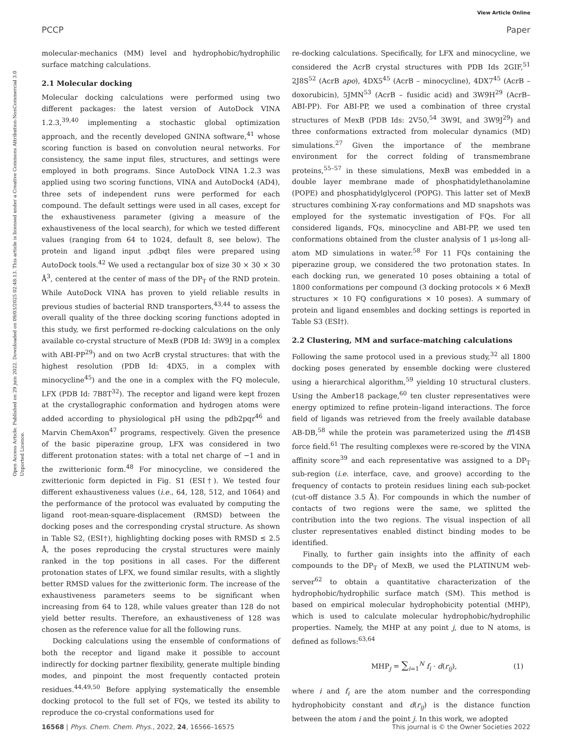View Article Online
PCCP Paper
Open Access Article. Published on 29 juin 2022. Downloaded on 09/03/2025 02:48:13. This article is licensed under a Creative Commons Attribution-NonCommercial 3.0 Unported Licence.
molecular-mechanics (MM) level and hydrophobic/hydrophilic surface matching calculations.
2.1 Molecular docking
Molecular docking calculations were performed using two different packages: the latest version of AutoDock VINA 1.2.3,<sup>39,40</sup> implementing a stochastic global optimization approach, and the recently developed GNINA software,<sup>41</sup> whose scoring function is based on convolution neural networks. For consistency, the same input files, structures, and settings were employed in both programs. Since AutoDock VINA 1.2.3 was applied using two scoring functions, VINA and AutoDock4 (AD4), three sets of independent runs were performed for each compound. The default settings were used in all cases, except for the exhaustiveness parameter (giving a measure of the exhaustiveness of the local search), for which we tested different values (ranging from 64 to 1024, default 8, see below). The protein and ligand input .pdbqt files were prepared using AutoDock tools.<sup>42</sup> We used a rectangular box of size 30 × 30 × 30 Å<sup>3</sup>, centered at the center of mass of the DP<sub>T</sub> of the RND protein. While AutoDock VINA has proven to yield reliable results in previous studies of bacterial RND transporters,<sup>43,44</sup> to assess the overall quality of the three docking scoring functions adopted in this study, we first performed re-docking calculations on the only available co-crystal structure of MexB (PDB Id: 3W9J in a complex with ABI-PP<sup>29</sup>) and on two AcrB crystal structures: that with the highest resolution (PDB Id: 4DX5, in a complex with minocycline<sup>45</sup>) and the one in a complex with the FQ molecule, LFX (PDB Id: 7B8T<sup>32</sup>). The receptor and ligand were kept frozen at the crystallographic conformation and hydrogen atoms were added according to physiological pH using the pdb2pqr<sup>46</sup> and Marvin ChemAxon<sup>47</sup> programs, respectively. Given the presence of the basic piperazine group, LFX was considered in two different protonation states: with a total net charge of −1 and in the zwitterionic form.<sup>48</sup> For minocycline, we considered the zwitterionic form depicted in Fig. S1 (ESI†). We tested four different exhaustiveness values (i.e., 64, 128, 512, and 1064) and the performance of the protocol was evaluated by computing the ligand root-mean-square-displacement (RMSD) between the docking poses and the corresponding crystal structure. As shown in Table S2, (ESI†), highlighting docking poses with RMSD ≤ 2.5 Å, the poses reproducing the crystal structures were mainly ranked in the top positions in all cases. For the different protonation states of LFX, we found similar results, with a slightly better RMSD values for the zwitterionic form. The increase of the exhaustiveness parameters seems to be significant when increasing from 64 to 128, while values greater than 128 do not yield better results. Therefore, an exhaustiveness of 128 was chosen as the reference value for all the following runs.
Docking calculations using the ensemble of conformations of both the receptor and ligand make it possible to account indirectly for docking partner flexibility, generate multiple binding modes, and pinpoint the most frequently contacted protein residues.<sup>44,49,50</sup> Before applying systematically the ensemble docking protocol to the full set of FQs, we tested its ability to reproduce the co-crystal conformations used for
re-docking calculations. Specifically, for LFX and minocycline, we considered the AcrB crystal structures with PDB Ids 2GIF,<sup>51</sup> 2J8S<sup>52</sup> (AcrB apo), 4DX5<sup>45</sup> (AcrB – minocycline), 4DX7<sup>45</sup> (AcrB – doxorubicin), 5JMN<sup>53</sup> (AcrB – fusidic acid) and 3W9H<sup>29</sup> (AcrB–ABI-PP). For ABI-PP, we used a combination of three crystal structures of MexB (PDB Ids: 2V50,<sup>54</sup> 3W9I, and 3W9J<sup>29</sup>) and three conformations extracted from molecular dynamics (MD) simulations.<sup>27</sup> Given the importance of the membrane environment for the correct folding of transmembrane proteins,<sup>55–57</sup> in these simulations, MexB was embedded in a double layer membrane made of phosphatidylethanolamine (POPE) and phosphatidylglycerol (POPG). This latter set of MexB structures combining X-ray conformations and MD snapshots was employed for the systematic investigation of FQs. For all considered ligands, FQs, minocycline and ABI-PP, we used ten conformations obtained from the cluster analysis of 1 μs-long all-atom MD simulations in water.<sup>58</sup> For 11 FQs containing the piperazine group, we considered the two protonation states. In each docking run, we generated 10 poses obtaining a total of 1800 conformations per compound (3 docking protocols × 6 MexB structures × 10 FQ configurations × 10 poses). A summary of protein and ligand ensembles and docking settings is reported in Table S3 (ESI†).
2.2 Clustering, MM and surface-matching calculations
Following the same protocol used in a previous study,<sup>32</sup> all 1800 docking poses generated by ensemble docking were clustered using a hierarchical algorithm,<sup>59</sup> yielding 10 structural clusters. Using the Amber18 package,<sup>60</sup> ten cluster representatives were energy optimized to refine protein–ligand interactions. The force field of ligands was retrieved from the freely available database AB-DB,<sup>58</sup> while the protein was parameterized using the ff14SB force field.<sup>61</sup> The resulting complexes were re-scored by the VINA affinity score<sup>39</sup> and each representative was assigned to a DP<sub>T</sub> sub-region (i.e. interface, cave, and groove) according to the frequency of contacts to protein residues lining each sub-pocket (cut-off distance 3.5 Å). For compounds in which the number of contacts of two regions were the same, we splitted the contribution into the two regions. The visual inspection of all cluster representatives enabled distinct binding modes to be identified.
Finally, to further gain insights into the affinity of each compounds to the DP<sub>T</sub> of MexB, we used the PLATINUM web-server<sup>62</sup> to obtain a quantitative characterization of the hydrophobic/hydrophilic surface match (SM). This method is based on empirical molecular hydrophobicity potential (MHP), which is used to calculate molecular hydrophobic/hydrophilic properties. Namely, the MHP at any point j, due to N atoms, is defined as follows:<sup>63,64</sup>
MHP<sub>j</sub> = ∑<sub>i=1</sub><sup>N</sup> f<sub>i</sub> · d(r<sub>ij</sub>), (1)
where i and f<sub>i</sub> are the atom number and the corresponding hydrophobicity constant and d(r<sub>ij</sub>) is the distance function between the atom i and the point j. In this work, we adopted
16568 | Phys. Chem. Chem. Phys., 2022, 24, 16566–16575 This journal is © the Owner Societies 2022